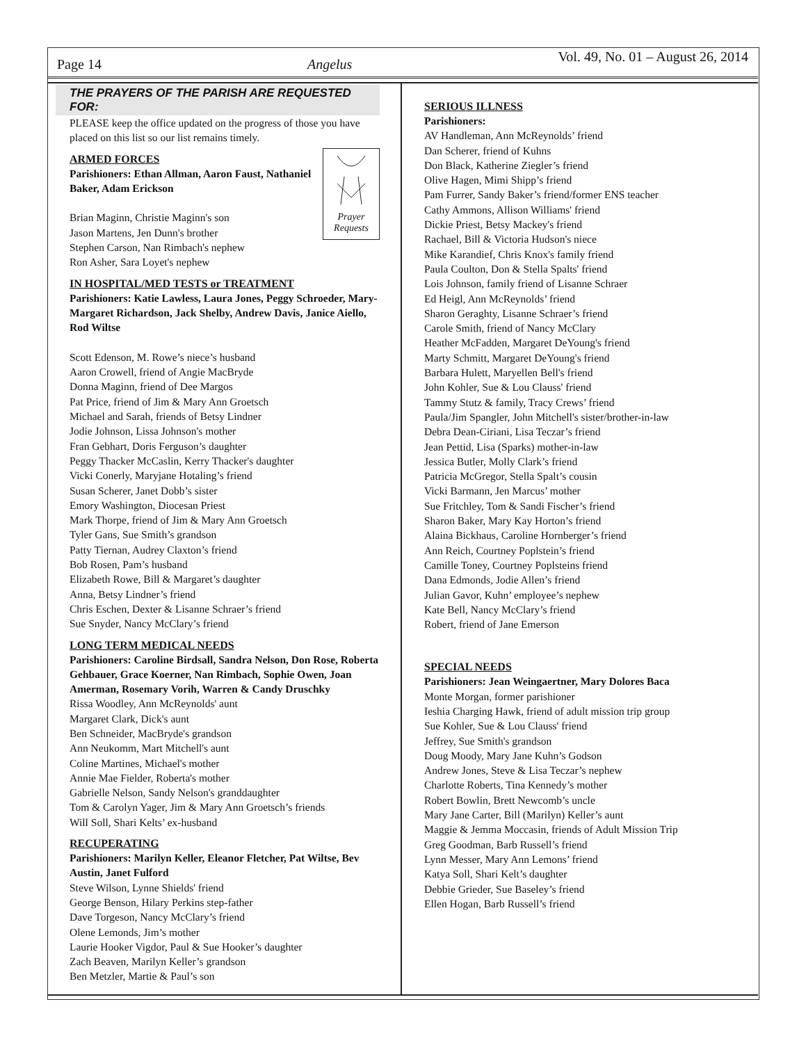Page 14
Angelus
Vol. 49, No. 01 – August 26, 2014
THE PRAYERS OF THE PARISH ARE REQUESTED FOR:
PLEASE keep the office updated on the progress of those you have placed on this list so our list remains timely.
Prayer Requests
ARMED FORCES
Parishioners: Ethan Allman, Aaron Faust, Nathaniel Baker, Adam Erickson
Brian Maginn, Christie Maginn's son
Jason Martens, Jen Dunn's brother
Stephen Carson, Nan Rimbach's nephew
Ron Asher, Sara Loyet's nephew
IN HOSPITAL/MED TESTS or TREATMENT
Parishioners: Katie Lawless, Laura Jones, Peggy Schroeder, Mary-Margaret Richardson, Jack Shelby, Andrew Davis, Janice Aiello, Rod Wiltse
Scott Edenson, M. Rowe’s niece’s husband
Aaron Crowell, friend of Angie MacBryde
Donna Maginn, friend of Dee Margos
Pat Price, friend of Jim & Mary Ann Groetsch
Michael and Sarah, friends of Betsy Lindner
Jodie Johnson, Lissa Johnson's mother
Fran Gebhart, Doris Ferguson’s daughter
Peggy Thacker McCaslin, Kerry Thacker's daughter
Vicki Conerly, Maryjane Hotaling’s friend
Susan Scherer, Janet Dobb’s sister
Emory Washington, Diocesan Priest
Mark Thorpe, friend of Jim & Mary Ann Groetsch
Tyler Gans, Sue Smith’s grandson
Patty Tiernan, Audrey Claxton’s friend
Bob Rosen, Pam’s husband
Elizabeth Rowe, Bill & Margaret’s daughter
Anna, Betsy Lindner’s friend
Chris Eschen, Dexter & Lisanne Schraer’s friend
Sue Snyder, Nancy McClary’s friend
LONG TERM MEDICAL NEEDS
Parishioners: Caroline Birdsall, Sandra Nelson, Don Rose, Roberta Gehbauer, Grace Koerner, Nan Rimbach, Sophie Owen, Joan Amerman, Rosemary Vorih, Warren & Candy Druschky
Rissa Woodley, Ann McReynolds' aunt
Margaret Clark, Dick's aunt
Ben Schneider, MacBryde's grandson
Ann Neukomm, Mart Mitchell's aunt
Coline Martines, Michael's mother
Annie Mae Fielder, Roberta's mother
Gabrielle Nelson, Sandy Nelson's granddaughter
Tom & Carolyn Yager, Jim & Mary Ann Groetsch’s friends
Will Soll, Shari Kelts’ ex-husband
RECUPERATING
Parishioners: Marilyn Keller, Eleanor Fletcher, Pat Wiltse, Bev Austin, Janet Fulford
Steve Wilson, Lynne Shields' friend
George Benson, Hilary Perkins step-father
Dave Torgeson, Nancy McClary’s friend
Olene Lemonds, Jim’s mother
Laurie Hooker Vigdor, Paul & Sue Hooker’s daughter
Zach Beaven, Marilyn Keller’s grandson
Ben Metzler, Martie & Paul’s son
SERIOUS ILLNESS
Parishioners:
AV Handleman, Ann McReynolds’ friend
Dan Scherer, friend of Kuhns
Don Black, Katherine Ziegler’s friend
Olive Hagen, Mimi Shipp’s friend
Pam Furrer, Sandy Baker’s friend/former ENS teacher
Cathy Ammons, Allison Williams' friend
Dickie Priest, Betsy Mackey's friend
Rachael, Bill & Victoria Hudson's niece
Mike Karandief, Chris Knox's family friend
Paula Coulton, Don & Stella Spalts' friend
Lois Johnson, family friend of Lisanne Schraer
Ed Heigl, Ann McReynolds’ friend
Sharon Geraghty, Lisanne Schraer’s friend
Carole Smith, friend of Nancy McClary
Heather McFadden, Margaret DeYoung's friend
Marty Schmitt, Margaret DeYoung's friend
Barbara Hulett, Maryellen Bell's friend
John Kohler, Sue & Lou Clauss' friend
Tammy Stutz & family, Tracy Crews’ friend
Paula/Jim Spangler, John Mitchell's sister/brother-in-law
Debra Dean-Ciriani, Lisa Teczar’s friend
Jean Pettid, Lisa (Sparks) mother-in-law
Jessica Butler, Molly Clark’s friend
Patricia McGregor, Stella Spalt’s cousin
Vicki Barmann, Jen Marcus’ mother
Sue Fritchley, Tom & Sandi Fischer’s friend
Sharon Baker, Mary Kay Horton’s friend
Alaina Bickhaus, Caroline Hornberger’s friend
Ann Reich, Courtney Poplstein’s friend
Camille Toney, Courtney Poplsteins friend
Dana Edmonds, Jodie Allen’s friend
Julian Gavor, Kuhn’ employee’s nephew
Kate Bell, Nancy McClary’s friend
Robert, friend of Jane Emerson
SPECIAL NEEDS
Parishioners: Jean Weingaertner, Mary Dolores Baca
Monte Morgan, former parishioner
Ieshia Charging Hawk, friend of adult mission trip group
Sue Kohler, Sue & Lou Clauss' friend
Jeffrey, Sue Smith's grandson
Doug Moody, Mary Jane Kuhn’s Godson
Andrew Jones, Steve & Lisa Teczar’s nephew
Charlotte Roberts, Tina Kennedy’s mother
Robert Bowlin, Brett Newcomb’s uncle
Mary Jane Carter, Bill (Marilyn) Keller’s aunt
Maggie & Jemma Moccasin, friends of Adult Mission Trip
Greg Goodman, Barb Russell’s friend
Lynn Messer, Mary Ann Lemons’ friend
Katya Soll, Shari Kelt’s daughter
Debbie Grieder, Sue Baseley’s friend
Ellen Hogan, Barb Russell’s friend